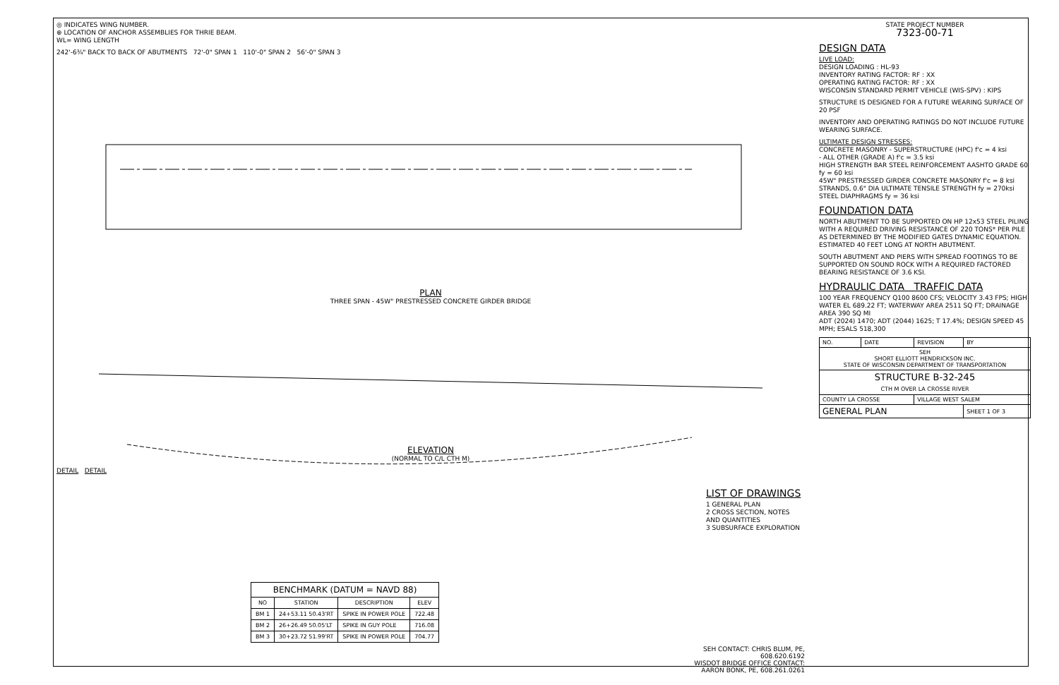◎ INDICATES WING NUMBER.
⊕ LOCATION OF ANCHOR ASSEMBLIES FOR THRIE BEAM.
WL= WING LENGTH
242'-6¾" BACK TO BACK OF ABUTMENTS 72'-0" SPAN 1 110'-0" SPAN 2 56'-0" SPAN 3
PLAN
THREE SPAN - 45W" PRESTRESSED CONCRETE GIRDER BRIDGE
ELEVATION
(NORMAL TO C/L CTH M)
DETAIL DETAIL
| BENCHMARK (DATUM = NAVD 88) | | | |
| --- | --- | --- | --- |
| NO | STATION | DESCRIPTION | ELEV |
| BM 1 | 24+53.11 50.43'RT | SPIKE IN POWER POLE | 722.48 |
| BM 2 | 26+26.49 50.05'LT | SPIKE IN GUY POLE | 716.08 |
| BM 3 | 30+23.72 51.99'RT | SPIKE IN POWER POLE | 704.77 |
LIST OF DRAWINGS
1 GENERAL PLAN
2 CROSS SECTION, NOTES AND QUANTITIES
3 SUBSURFACE EXPLORATION
SEH CONTACT: CHRIS BLUM, PE, 608.620.6192
WISDOT BRIDGE OFFICE CONTACT: AARON BONK, PE, 608.261.0261
STATE PROJECT NUMBER
7323-00-71
DESIGN DATA
LIVE LOAD:
DESIGN LOADING : HL-93
INVENTORY RATING FACTOR: RF : XX
OPERATING RATING FACTOR: RF : XX
WISCONSIN STANDARD PERMIT VEHICLE (WIS-SPV) : KIPS
STRUCTURE IS DESIGNED FOR A FUTURE WEARING SURFACE OF 20 PSF
INVENTORY AND OPERATING RATINGS DO NOT INCLUDE FUTURE WEARING SURFACE.
ULTIMATE DESIGN STRESSES:
CONCRETE MASONRY - SUPERSTRUCTURE (HPC) f'c = 4 ksi
- ALL OTHER (GRADE A) f'c = 3.5 ksi
HIGH STRENGTH BAR STEEL REINFORCEMENT AASHTO GRADE 60 fy = 60 ksi
45W" PRESTRESSED GIRDER CONCRETE MASONRY f'c = 8 ksi
STRANDS, 0.6" DIA ULTIMATE TENSILE STRENGTH fy = 270ksi
STEEL DIAPHRAGMS fy = 36 ksi
FOUNDATION DATA
NORTH ABUTMENT TO BE SUPPORTED ON HP 12x53 STEEL PILING WITH A REQUIRED DRIVING RESISTANCE OF 220 TONS* PER PILE AS DETERMINED BY THE MODIFIED GATES DYNAMIC EQUATION. ESTIMATED 40 FEET LONG AT NORTH ABUTMENT.
SOUTH ABUTMENT AND PIERS WITH SPREAD FOOTINGS TO BE SUPPORTED ON SOUND ROCK WITH A REQUIRED FACTORED BEARING RESISTANCE OF 3.6 KSI.
HYDRAULIC DATA TRAFFIC DATA
100 YEAR FREQUENCY Q100 8600 CFS; VELOCITY 3.43 FPS; HIGH WATER EL 689.22 FT; WATERWAY AREA 2511 SQ FT; DRAINAGE AREA 390 SQ MI
ADT (2024) 1470; ADT (2044) 1625; T 17.4%; DESIGN SPEED 45 MPH; ESALS 518,300
| NO. | DATE | REVISION | BY |
| SEH SHORT ELLIOTT HENDRICKSON INC. STATE OF WISCONSIN DEPARTMENT OF TRANSPORTATION | | | |
| STRUCTURE B-32-245 CTH M OVER LA CROSSE RIVER | | | |
| COUNTY LA CROSSE | | VILLAGE WEST SALEM | |
| GENERAL PLAN | | | SHEET 1 OF 3 |